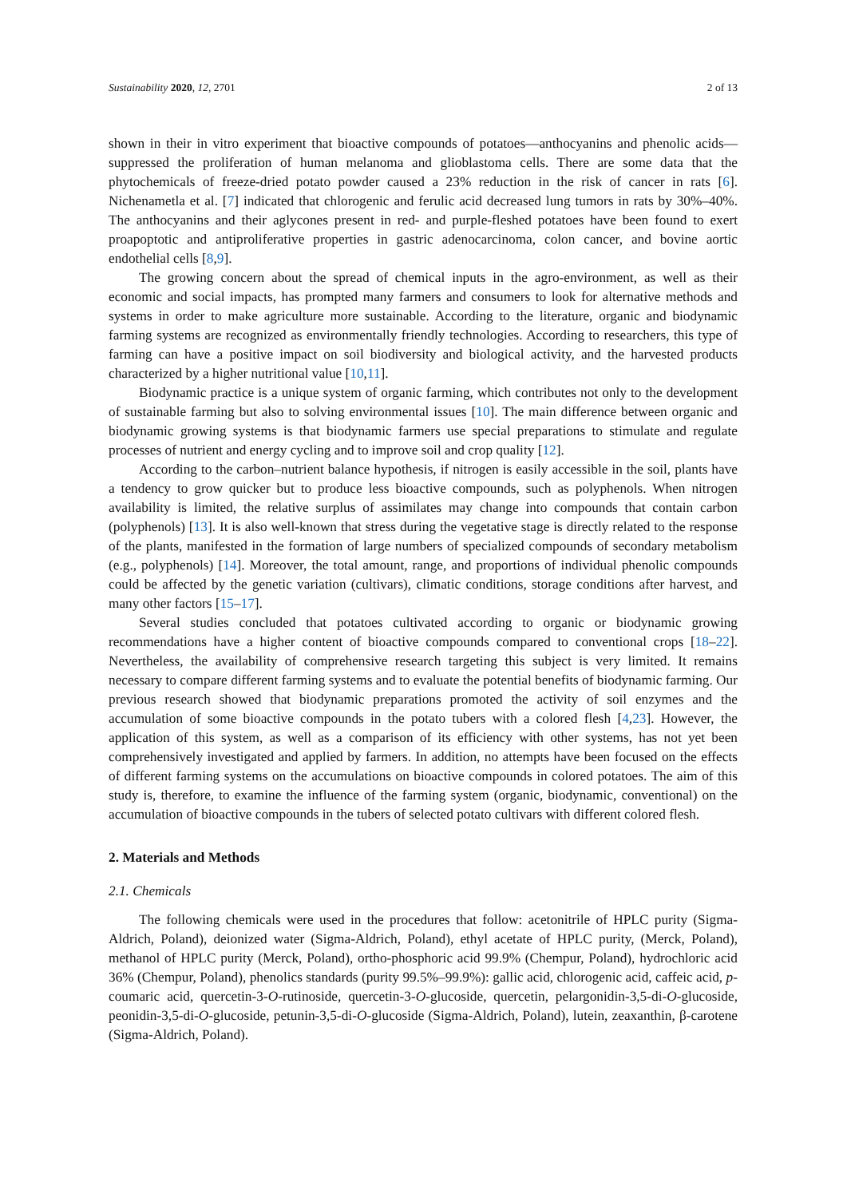Sustainability 2020, 12, 2701 2 of 13
shown in their in vitro experiment that bioactive compounds of potatoes—anthocyanins and phenolic acids—suppressed the proliferation of human melanoma and glioblastoma cells. There are some data that the phytochemicals of freeze-dried potato powder caused a 23% reduction in the risk of cancer in rats [6]. Nichenametla et al. [7] indicated that chlorogenic and ferulic acid decreased lung tumors in rats by 30%–40%. The anthocyanins and their aglycones present in red- and purple-fleshed potatoes have been found to exert proapoptotic and antiproliferative properties in gastric adenocarcinoma, colon cancer, and bovine aortic endothelial cells [8,9].
The growing concern about the spread of chemical inputs in the agro-environment, as well as their economic and social impacts, has prompted many farmers and consumers to look for alternative methods and systems in order to make agriculture more sustainable. According to the literature, organic and biodynamic farming systems are recognized as environmentally friendly technologies. According to researchers, this type of farming can have a positive impact on soil biodiversity and biological activity, and the harvested products characterized by a higher nutritional value [10,11].
Biodynamic practice is a unique system of organic farming, which contributes not only to the development of sustainable farming but also to solving environmental issues [10]. The main difference between organic and biodynamic growing systems is that biodynamic farmers use special preparations to stimulate and regulate processes of nutrient and energy cycling and to improve soil and crop quality [12].
According to the carbon–nutrient balance hypothesis, if nitrogen is easily accessible in the soil, plants have a tendency to grow quicker but to produce less bioactive compounds, such as polyphenols. When nitrogen availability is limited, the relative surplus of assimilates may change into compounds that contain carbon (polyphenols) [13]. It is also well-known that stress during the vegetative stage is directly related to the response of the plants, manifested in the formation of large numbers of specialized compounds of secondary metabolism (e.g., polyphenols) [14]. Moreover, the total amount, range, and proportions of individual phenolic compounds could be affected by the genetic variation (cultivars), climatic conditions, storage conditions after harvest, and many other factors [15–17].
Several studies concluded that potatoes cultivated according to organic or biodynamic growing recommendations have a higher content of bioactive compounds compared to conventional crops [18–22]. Nevertheless, the availability of comprehensive research targeting this subject is very limited. It remains necessary to compare different farming systems and to evaluate the potential benefits of biodynamic farming. Our previous research showed that biodynamic preparations promoted the activity of soil enzymes and the accumulation of some bioactive compounds in the potato tubers with a colored flesh [4,23]. However, the application of this system, as well as a comparison of its efficiency with other systems, has not yet been comprehensively investigated and applied by farmers. In addition, no attempts have been focused on the effects of different farming systems on the accumulations on bioactive compounds in colored potatoes. The aim of this study is, therefore, to examine the influence of the farming system (organic, biodynamic, conventional) on the accumulation of bioactive compounds in the tubers of selected potato cultivars with different colored flesh.
2. Materials and Methods
2.1. Chemicals
The following chemicals were used in the procedures that follow: acetonitrile of HPLC purity (Sigma-Aldrich, Poland), deionized water (Sigma-Aldrich, Poland), ethyl acetate of HPLC purity, (Merck, Poland), methanol of HPLC purity (Merck, Poland), ortho-phosphoric acid 99.9% (Chempur, Poland), hydrochloric acid 36% (Chempur, Poland), phenolics standards (purity 99.5%–99.9%): gallic acid, chlorogenic acid, caffeic acid, p-coumaric acid, quercetin-3-O-rutinoside, quercetin-3-O-glucoside, quercetin, pelargonidin-3,5-di-O-glucoside, peonidin-3,5-di-O-glucoside, petunin-3,5-di-O-glucoside (Sigma-Aldrich, Poland), lutein, zeaxanthin, β-carotene (Sigma-Aldrich, Poland).